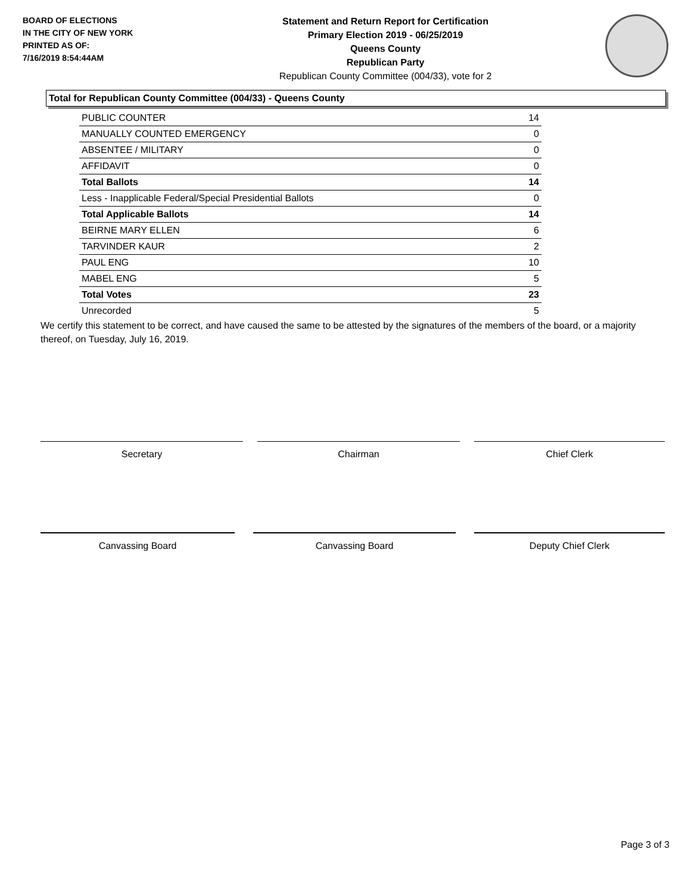BOARD OF ELECTIONS
IN THE CITY OF NEW YORK
PRINTED AS OF:
7/16/2019 8:54:44AM
Statement and Return Report for Certification
Primary Election 2019 - 06/25/2019
Queens County
Republican Party
Republican County Committee (004/33), vote for 2
Total for Republican County Committee (004/33) - Queens County
| PUBLIC COUNTER | 14 |
| MANUALLY COUNTED EMERGENCY | 0 |
| ABSENTEE / MILITARY | 0 |
| AFFIDAVIT | 0 |
| Total Ballots | 14 |
| Less - Inapplicable Federal/Special Presidential Ballots | 0 |
| Total Applicable Ballots | 14 |
| BEIRNE MARY ELLEN | 6 |
| TARVINDER KAUR | 2 |
| PAUL ENG | 10 |
| MABEL ENG | 5 |
| Total Votes | 23 |
| Unrecorded | 5 |
We certify this statement to be correct, and have caused the same to be attested by the signatures of the members of the board, or a majority thereof, on Tuesday, July 16, 2019.
Secretary Chairman Chief Clerk
Canvassing Board Canvassing Board Deputy Chief Clerk
Page 3 of 3